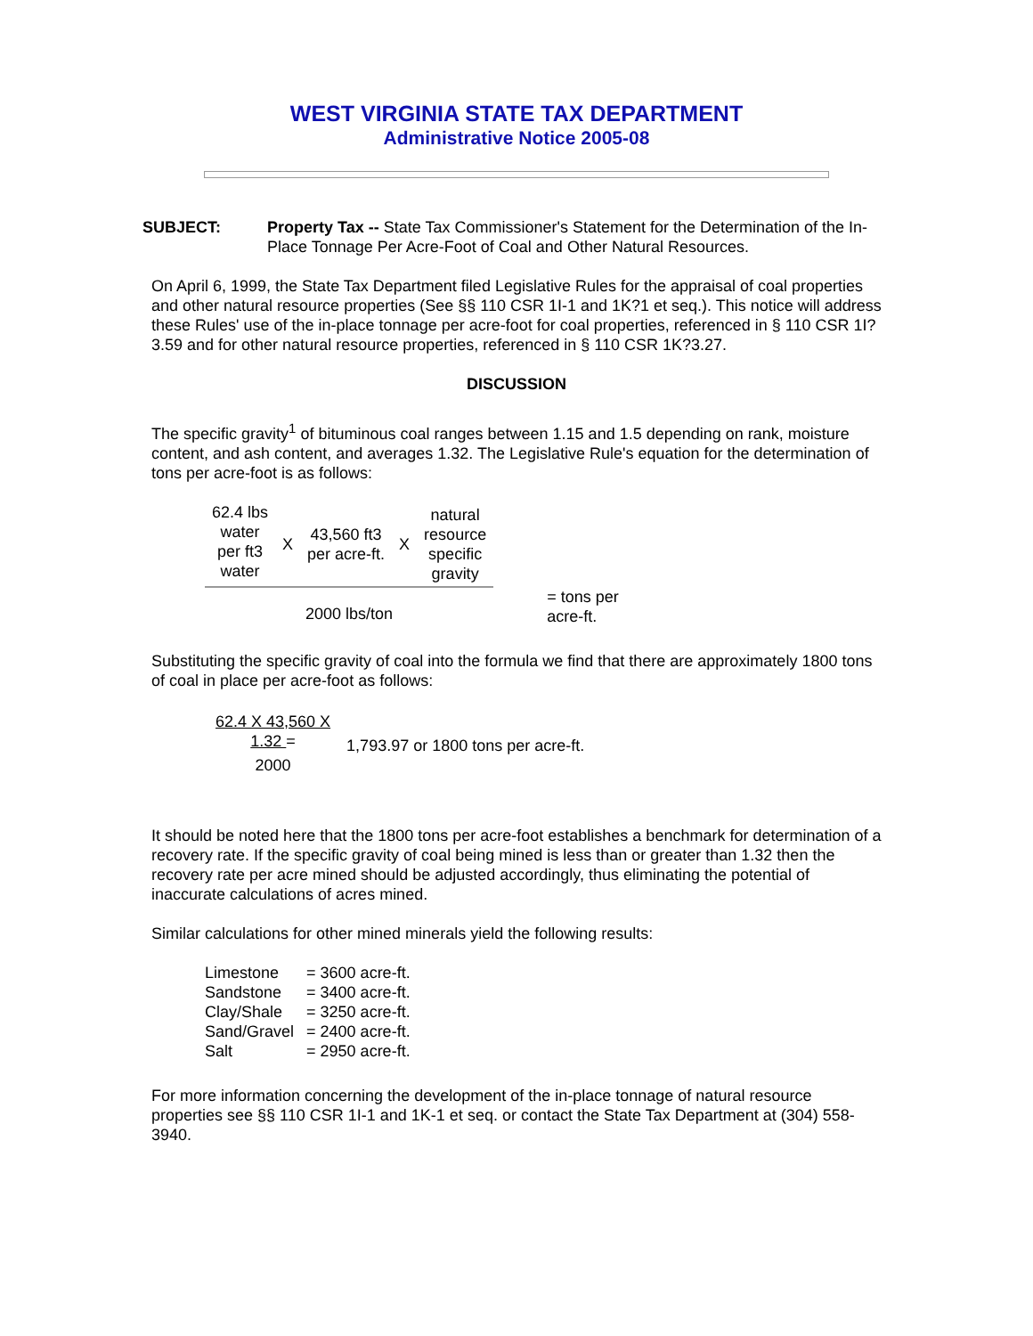WEST VIRGINIA STATE TAX DEPARTMENT
Administrative Notice 2005-08
SUBJECT: Property Tax -- State Tax Commissioner's Statement for the Determination of the In-Place Tonnage Per Acre-Foot of Coal and Other Natural Resources.
On April 6, 1999, the State Tax Department filed Legislative Rules for the appraisal of coal properties and other natural resource properties (See §§ 110 CSR 1I-1 and 1K?1 et seq.). This notice will address these Rules' use of the in-place tonnage per acre-foot for coal properties, referenced in § 110 CSR 1I?3.59 and for other natural resource properties, referenced in § 110 CSR 1K?3.27.
DISCUSSION
The specific gravity<sup>1</sup> of bituminous coal ranges between 1.15 and 1.5 depending on rank, moisture content, and ash content, and averages 1.32. The Legislative Rule's equation for the determination of tons per acre-foot is as follows:
| 62.4 lbs water per ft3 water | X | 43,560 ft3 per acre-ft. | X | natural resource specific gravity | |
| 2000 lbs/ton | | | | | = tons per acre-ft. |
Substituting the specific gravity of coal into the formula we find that there are approximately 1800 tons of coal in place per acre-foot as follows:
| 62.4 X 43,560 X 1.32 = 2000 | 1,793.97 or 1800 tons per acre-ft. |
It should be noted here that the 1800 tons per acre-foot establishes a benchmark for determination of a recovery rate. If the specific gravity of coal being mined is less than or greater than 1.32 then the recovery rate per acre mined should be adjusted accordingly, thus eliminating the potential of inaccurate calculations of acres mined.
Similar calculations for other mined minerals yield the following results:
| Limestone | = 3600 acre-ft. |
| Sandstone | = 3400 acre-ft. |
| Clay/Shale | = 3250 acre-ft. |
| Sand/Gravel | = 2400 acre-ft. |
| Salt | = 2950 acre-ft. |
For more information concerning the development of the in-place tonnage of natural resource properties see §§ 110 CSR 1I-1 and 1K-1 et seq. or contact the State Tax Department at (304) 558-3940.